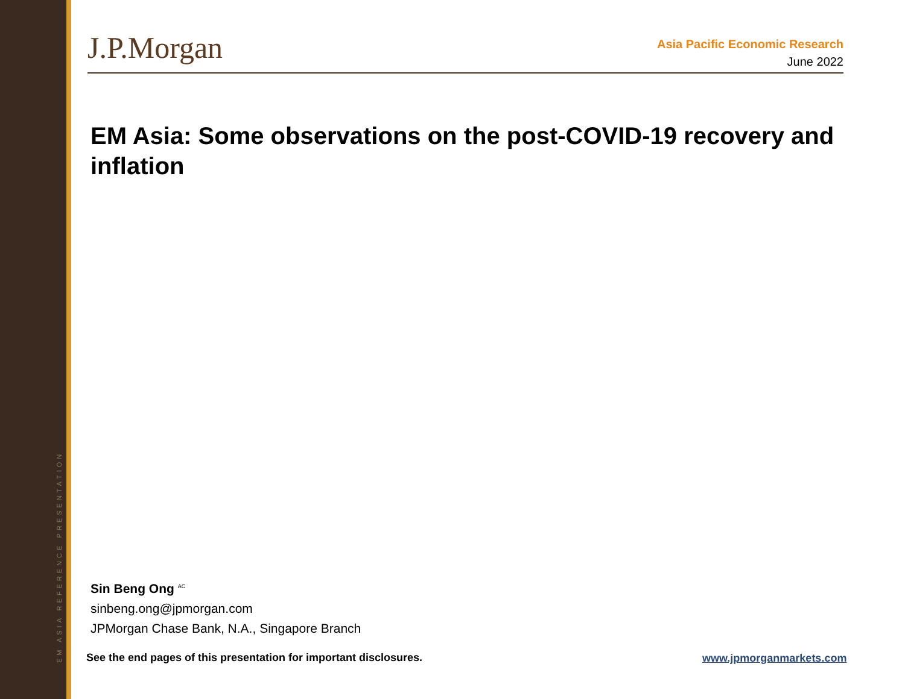EM ASIA REFERENCE PRESENTATION
J.P.Morgan
Asia Pacific Economic Research
June 2022
EM Asia: Some observations on the post-COVID-19 recovery and inflation
Sin Beng Ong <sup>AC</sup>
sinbeng.ong@jpmorgan.com
JPMorgan Chase Bank, N.A., Singapore Branch
See the end pages of this presentation for important disclosures.
www.jpmorganmarkets.com